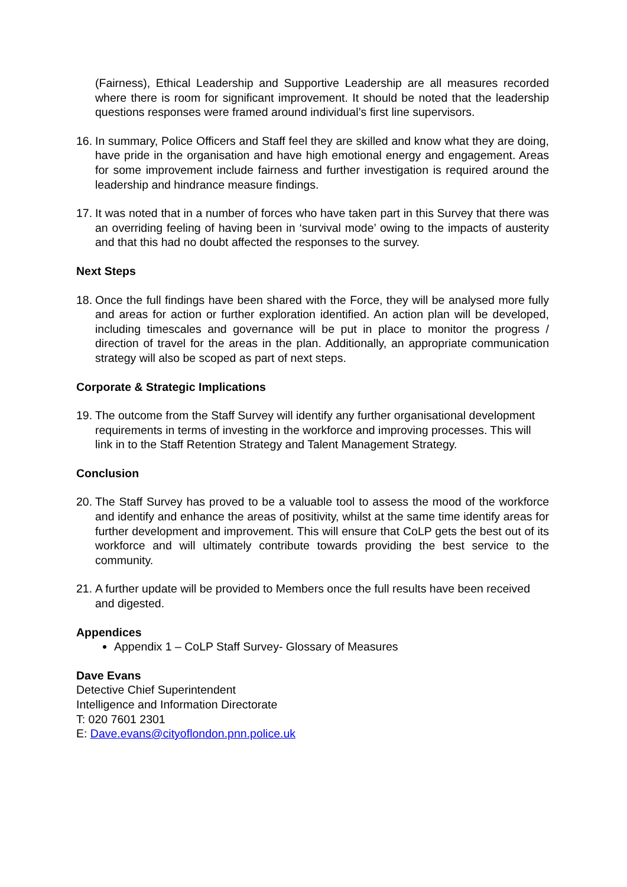(Fairness), Ethical Leadership and Supportive Leadership are all measures recorded where there is room for significant improvement. It should be noted that the leadership questions responses were framed around individual’s first line supervisors.
16. In summary, Police Officers and Staff feel they are skilled and know what they are doing, have pride in the organisation and have high emotional energy and engagement. Areas for some improvement include fairness and further investigation is required around the leadership and hindrance measure findings.
17. It was noted that in a number of forces who have taken part in this Survey that there was an overriding feeling of having been in ‘survival mode’ owing to the impacts of austerity and that this had no doubt affected the responses to the survey.
Next Steps
18. Once the full findings have been shared with the Force, they will be analysed more fully and areas for action or further exploration identified. An action plan will be developed, including timescales and governance will be put in place to monitor the progress / direction of travel for the areas in the plan. Additionally, an appropriate communication strategy will also be scoped as part of next steps.
Corporate & Strategic Implications
19. The outcome from the Staff Survey will identify any further organisational development requirements in terms of investing in the workforce and improving processes. This will link in to the Staff Retention Strategy and Talent Management Strategy.
Conclusion
20. The Staff Survey has proved to be a valuable tool to assess the mood of the workforce and identify and enhance the areas of positivity, whilst at the same time identify areas for further development and improvement. This will ensure that CoLP gets the best out of its workforce and will ultimately contribute towards providing the best service to the community.
21. A further update will be provided to Members once the full results have been received and digested.
Appendices
Appendix 1 – CoLP Staff Survey- Glossary of Measures
Dave Evans
Detective Chief Superintendent
Intelligence and Information Directorate
T: 020 7601 2301
E: Dave.evans@cityoflondon.pnn.police.uk